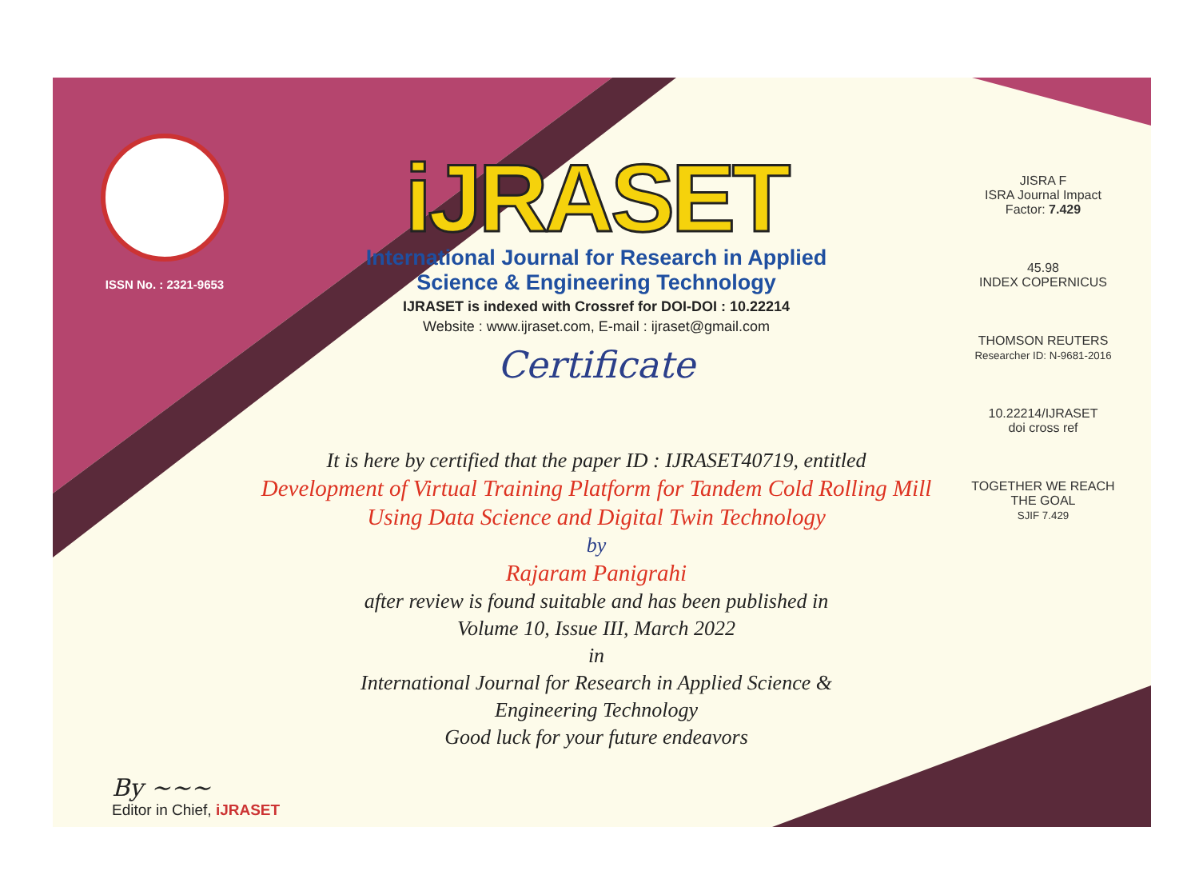ISSN No. : 2321-9653
iJRASET
International Journal for Research in Applied
Science & Engineering Technology
IJRASET is indexed with Crossref for DOI-DOI : 10.22214
Website : www.ijraset.com, E-mail : ijraset@gmail.com
Certificate
JISRA F
ISRA Journal Impact Factor: 7.429
45.98
INDEX COPERNICUS
THOMSON REUTERS
Researcher ID: N-9681-2016
10.22214/IJRASET
doi cross ref
TOGETHER WE REACH THE GOAL
SJIF 7.429
It is here by certified that the paper ID : IJRASET40719, entitled
Development of Virtual Training Platform for Tandem Cold Rolling Mill
Using Data Science and Digital Twin Technology
by
Rajaram Panigrahi
after review is found suitable and has been published in
Volume 10, Issue III, March 2022
in
International Journal for Research in Applied Science &
Engineering Technology
Good luck for your future endeavors
By ~~~
Editor in Chief, iJRASET